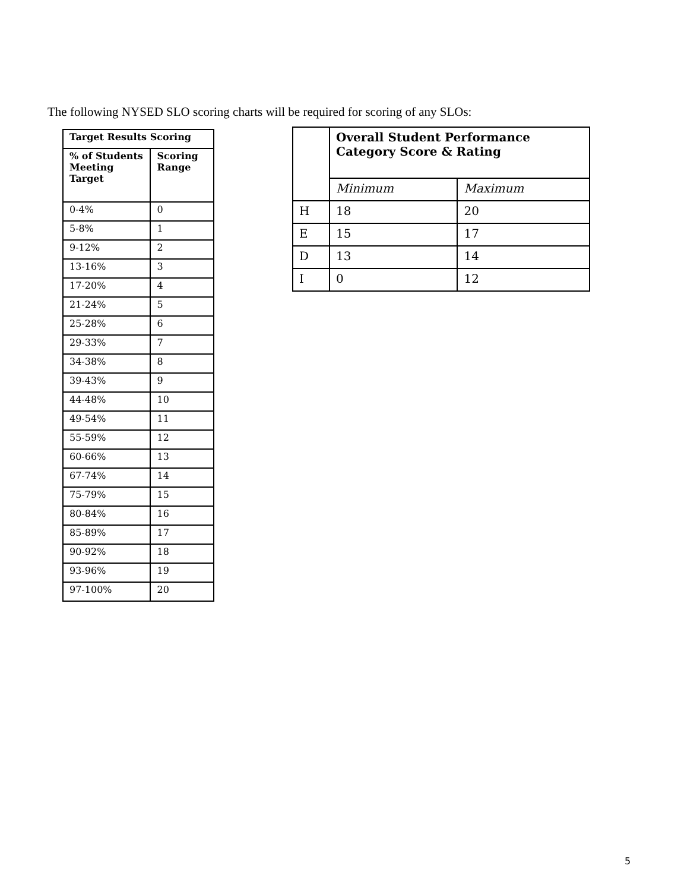The following NYSED SLO scoring charts will be required for scoring of any SLOs:
| Target Results Scoring | |
| --- | --- |
| % of Students Meeting Target | Scoring Range |
| 0-4% | 0 |
| 5-8% | 1 |
| 9-12% | 2 |
| 13-16% | 3 |
| 17-20% | 4 |
| 21-24% | 5 |
| 25-28% | 6 |
| 29-33% | 7 |
| 34-38% | 8 |
| 39-43% | 9 |
| 44-48% | 10 |
| 49-54% | 11 |
| 55-59% | 12 |
| 60-66% | 13 |
| 67-74% | 14 |
| 75-79% | 15 |
| 80-84% | 16 |
| 85-89% | 17 |
| 90-92% | 18 |
| 93-96% | 19 |
| 97-100% | 20 |
| | Overall Student Performance Category Score & Rating | |
| --- | --- | --- |
| | Minimum | Maximum |
| H | 18 | 20 |
| E | 15 | 17 |
| D | 13 | 14 |
| I | 0 | 12 |
5